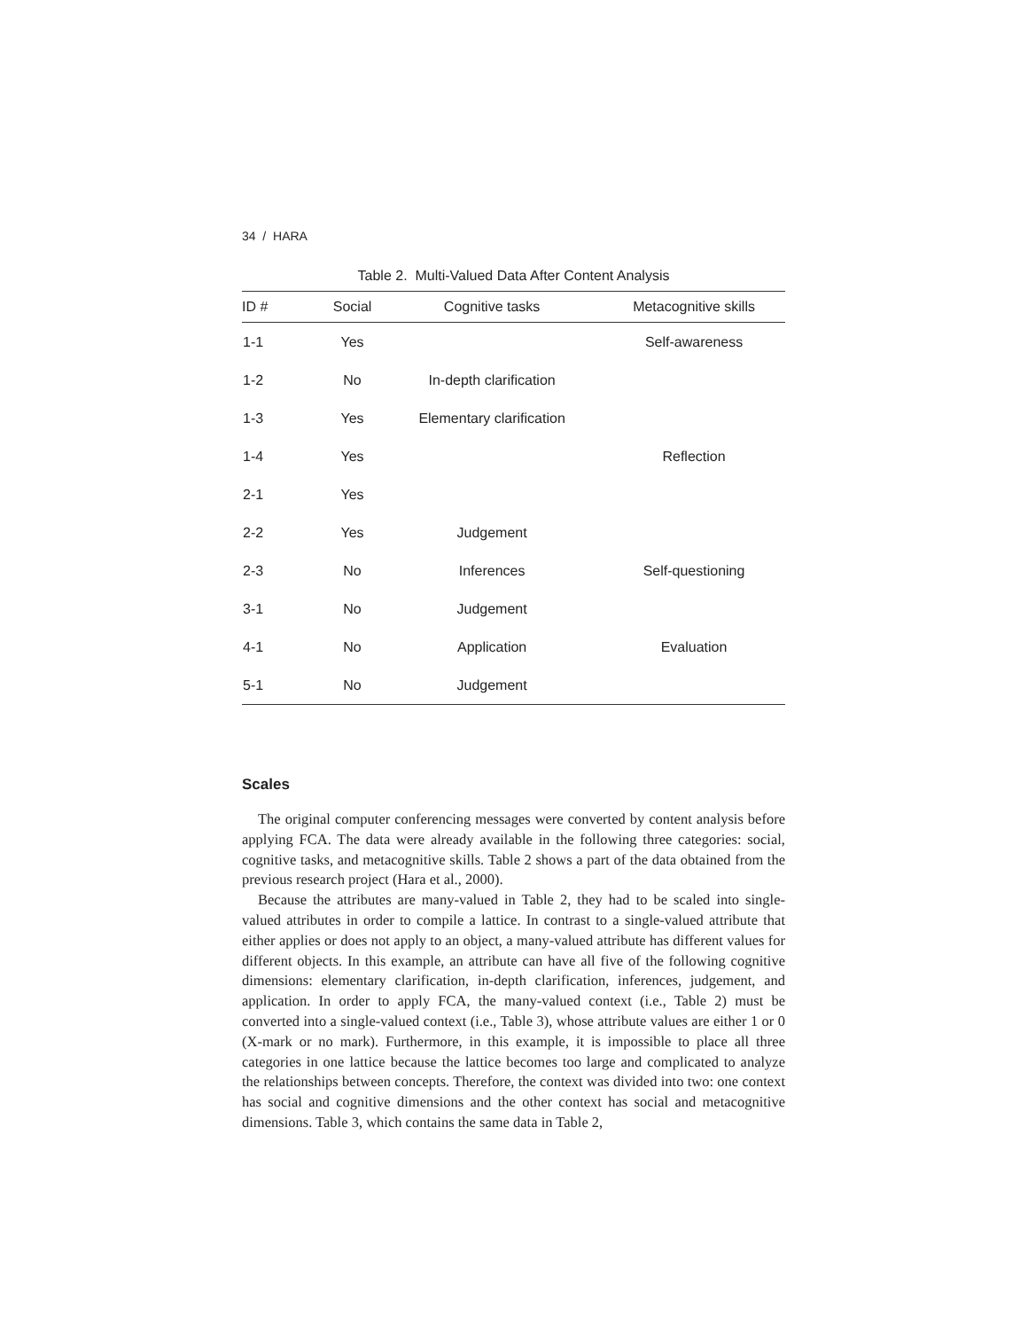34 / HARA
Table 2. Multi-Valued Data After Content Analysis
| ID # | Social | Cognitive tasks | Metacognitive skills |
| --- | --- | --- | --- |
| 1-1 | Yes | | Self-awareness |
| 1-2 | No | In-depth clarification | |
| 1-3 | Yes | Elementary clarification | |
| 1-4 | Yes | | Reflection |
| 2-1 | Yes | | |
| 2-2 | Yes | Judgement | |
| 2-3 | No | Inferences | Self-questioning |
| 3-1 | No | Judgement | |
| 4-1 | No | Application | Evaluation |
| 5-1 | No | Judgement | |
Scales
The original computer conferencing messages were converted by content analysis before applying FCA. The data were already available in the following three categories: social, cognitive tasks, and metacognitive skills. Table 2 shows a part of the data obtained from the previous research project (Hara et al., 2000).
Because the attributes are many-valued in Table 2, they had to be scaled into single-valued attributes in order to compile a lattice. In contrast to a single-valued attribute that either applies or does not apply to an object, a many-valued attribute has different values for different objects. In this example, an attribute can have all five of the following cognitive dimensions: elementary clarification, in-depth clarification, inferences, judgement, and application. In order to apply FCA, the many-valued context (i.e., Table 2) must be converted into a single-valued context (i.e., Table 3), whose attribute values are either 1 or 0 (X-mark or no mark). Furthermore, in this example, it is impossible to place all three categories in one lattice because the lattice becomes too large and complicated to analyze the relationships between concepts. Therefore, the context was divided into two: one context has social and cognitive dimensions and the other context has social and metacognitive dimensions. Table 3, which contains the same data in Table 2,